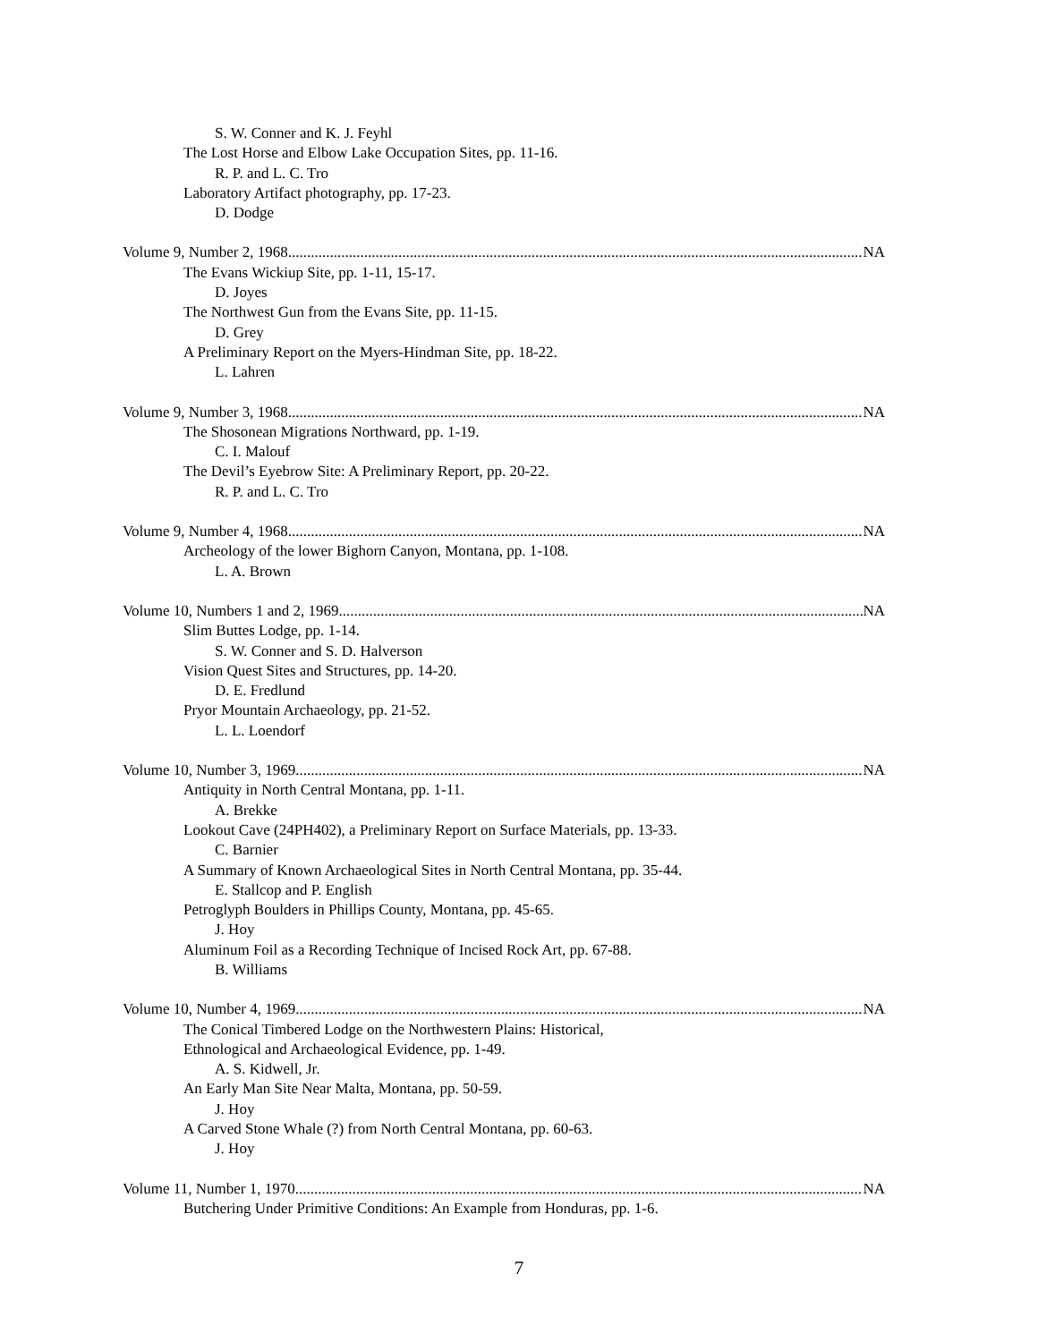S. W. Conner and K. J. Feyhl
The Lost Horse and Elbow Lake Occupation Sites, pp. 11-16.
R. P. and L. C. Tro
Laboratory Artifact photography, pp. 17-23.
D. Dodge
Volume 9, Number 2, 1968 NA
The Evans Wickiup Site, pp. 1-11, 15-17.
D. Joyes
The Northwest Gun from the Evans Site, pp. 11-15.
D. Grey
A Preliminary Report on the Myers-Hindman Site, pp. 18-22.
L. Lahren
Volume 9, Number 3, 1968 NA
The Shosonean Migrations Northward, pp. 1-19.
C. I. Malouf
The Devil’s Eyebrow Site: A Preliminary Report, pp. 20-22.
R. P. and L. C. Tro
Volume 9, Number 4, 1968 NA
Archeology of the lower Bighorn Canyon, Montana, pp. 1-108.
L. A. Brown
Volume 10, Numbers 1 and 2, 1969 NA
Slim Buttes Lodge, pp. 1-14.
S. W. Conner and S. D. Halverson
Vision Quest Sites and Structures, pp. 14-20.
D. E. Fredlund
Pryor Mountain Archaeology, pp. 21-52.
L. L. Loendorf
Volume 10, Number 3, 1969 NA
Antiquity in North Central Montana, pp. 1-11.
A. Brekke
Lookout Cave (24PH402), a Preliminary Report on Surface Materials, pp. 13-33.
C. Barnier
A Summary of Known Archaeological Sites in North Central Montana, pp. 35-44.
E. Stallcop and P. English
Petroglyph Boulders in Phillips County, Montana, pp. 45-65.
J. Hoy
Aluminum Foil as a Recording Technique of Incised Rock Art, pp. 67-88.
B. Williams
Volume 10, Number 4, 1969 NA
The Conical Timbered Lodge on the Northwestern Plains: Historical,
Ethnological and Archaeological Evidence, pp. 1-49.
A. S. Kidwell, Jr.
An Early Man Site Near Malta, Montana, pp. 50-59.
J. Hoy
A Carved Stone Whale (?) from North Central Montana, pp. 60-63.
J. Hoy
Volume 11, Number 1, 1970 NA
Butchering Under Primitive Conditions: An Example from Honduras, pp. 1-6.
7